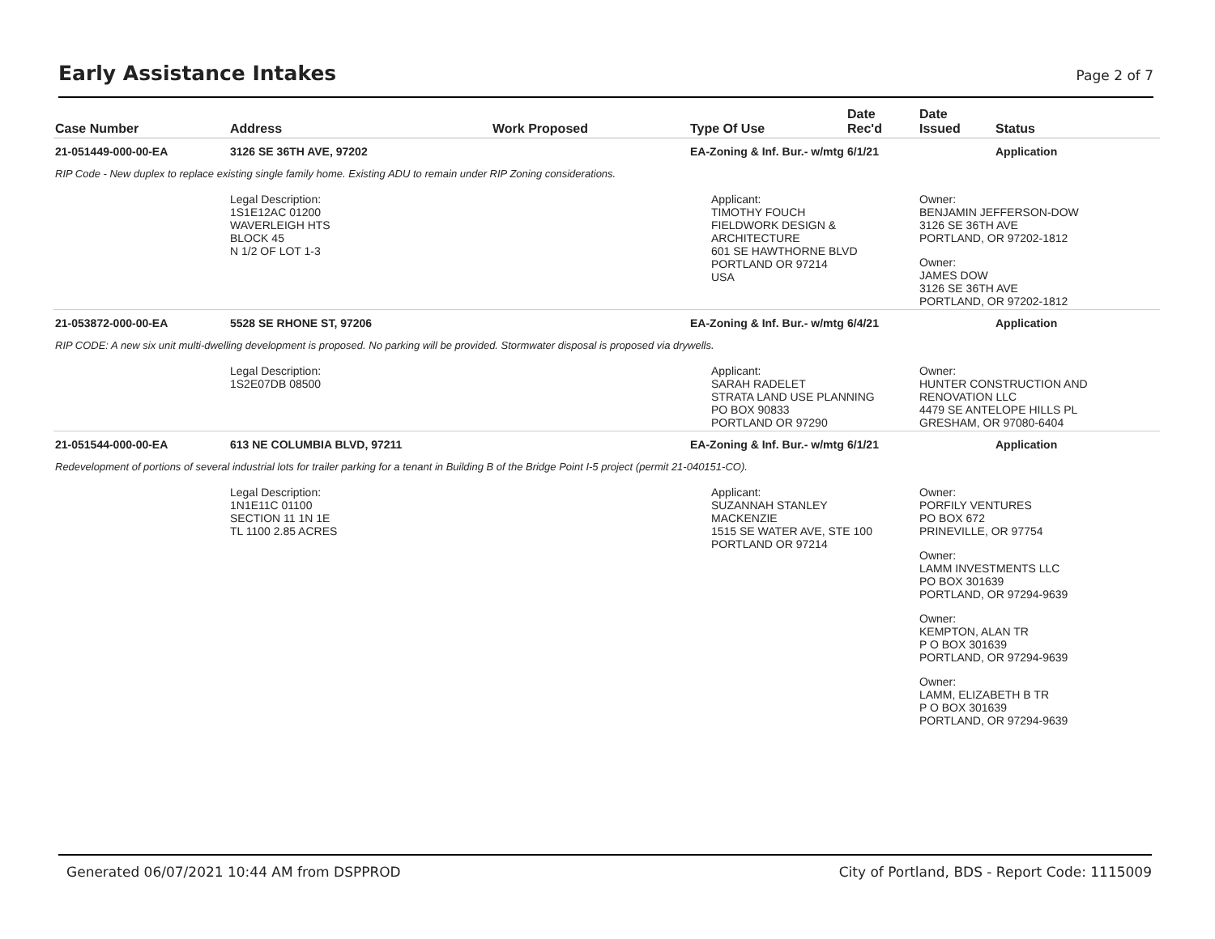Early Assistance Intakes
Page 2 of 7
| Case Number | Address | Work Proposed | Type Of Use | Date Rec'd | Date Issued | Status |
| --- | --- | --- | --- | --- | --- | --- |
| 21-051449-000-00-EA | 3126 SE 36TH AVE, 97202 | | EA-Zoning & Inf. Bur.- w/mtg | 6/1/21 | | Application |
| RIP Code - New duplex to replace existing single family home. Existing ADU to remain under RIP Zoning considerations. | | | | | | |
| | Legal Description: 1S1E12AC 01200 WAVERLEIGH HTS BLOCK 45 N 1/2 OF LOT 1-3 | | Applicant: TIMOTHY FOUCH FIELDWORK DESIGN & ARCHITECTURE 601 SE HAWTHORNE BLVD PORTLAND OR 97214 USA | | Owner: BENJAMIN JEFFERSON-DOW 3126 SE 36TH AVE PORTLAND, OR 97202-1812 Owner: JAMES DOW 3126 SE 36TH AVE PORTLAND, OR 97202-1812 | |
| 21-053872-000-00-EA | 5528 SE RHONE ST, 97206 | | EA-Zoning & Inf. Bur.- w/mtg | 6/4/21 | | Application |
| RIP CODE: A new six unit multi-dwelling development is proposed. No parking will be provided. Stormwater disposal is proposed via drywells. | | | | | | |
| | Legal Description: 1S2E07DB 08500 | | Applicant: SARAH RADELET STRATA LAND USE PLANNING PO BOX 90833 PORTLAND OR 97290 | | Owner: HUNTER CONSTRUCTION AND RENOVATION LLC 4479 SE ANTELOPE HILLS PL GRESHAM, OR 97080-6404 | |
| 21-051544-000-00-EA | 613 NE COLUMBIA BLVD, 97211 | | EA-Zoning & Inf. Bur.- w/mtg | 6/1/21 | | Application |
| Redevelopment of portions of several industrial lots for trailer parking for a tenant in Building B of the Bridge Point I-5 project (permit 21-040151-CO). | | | | | | |
| | Legal Description: 1N1E11C 01100 SECTION 11 1N 1E TL 1100 2.85 ACRES | | Applicant: SUZANNAH STANLEY MACKENZIE 1515 SE WATER AVE, STE 100 PORTLAND OR 97214 | | Owner: PORFILY VENTURES PO BOX 672 PRINEVILLE, OR 97754 Owner: LAMM INVESTMENTS LLC PO BOX 301639 PORTLAND, OR 97294-9639 Owner: KEMPTON, ALAN TR P O BOX 301639 PORTLAND, OR 97294-9639 Owner: LAMM, ELIZABETH B TR P O BOX 301639 PORTLAND, OR 97294-9639 | |
Generated 06/07/2021 10:44 AM from DSPPROD
City of Portland, BDS - Report Code: 1115009